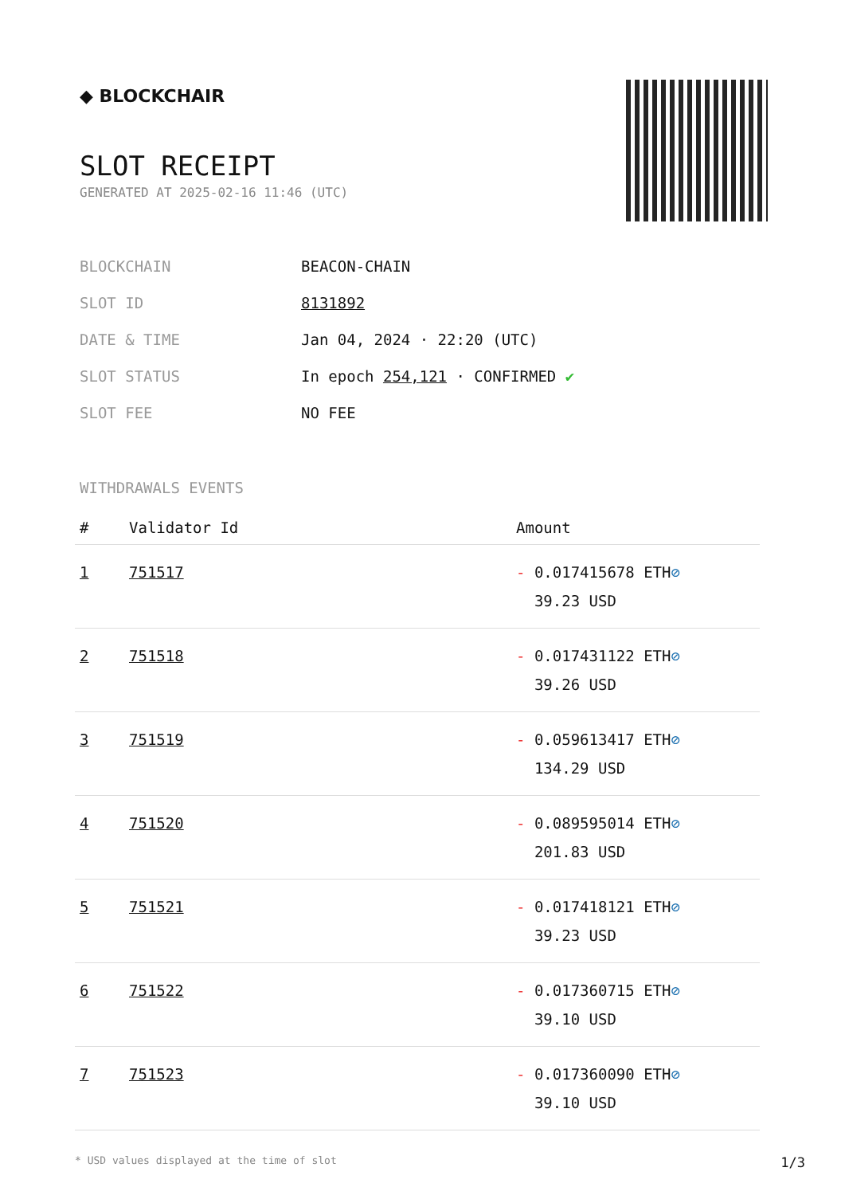◆ BLOCKCHAIR
SLOT RECEIPT
GENERATED AT 2025-02-16 11:46 (UTC)
| BLOCKCHAIN | BEACON-CHAIN |
| SLOT ID | 8131892 |
| DATE & TIME | Jan 04, 2024 · 22:20 (UTC) |
| SLOT STATUS | In epoch 254,121 · CONFIRMED ✔ |
| SLOT FEE | NO FEE |
WITHDRAWALS EVENTS
| # | Validator Id | Amount |
| --- | --- | --- |
| 1 | 751517 | - 0.017415678 ETH ⊘ 39.23 USD |
| 2 | 751518 | - 0.017431122 ETH ⊘ 39.26 USD |
| 3 | 751519 | - 0.059613417 ETH ⊘ 134.29 USD |
| 4 | 751520 | - 0.089595014 ETH ⊘ 201.83 USD |
| 5 | 751521 | - 0.017418121 ETH ⊘ 39.23 USD |
| 6 | 751522 | - 0.017360715 ETH ⊘ 39.10 USD |
| 7 | 751523 | - 0.017360090 ETH ⊘ 39.10 USD |
* USD values displayed at the time of slot 1/3